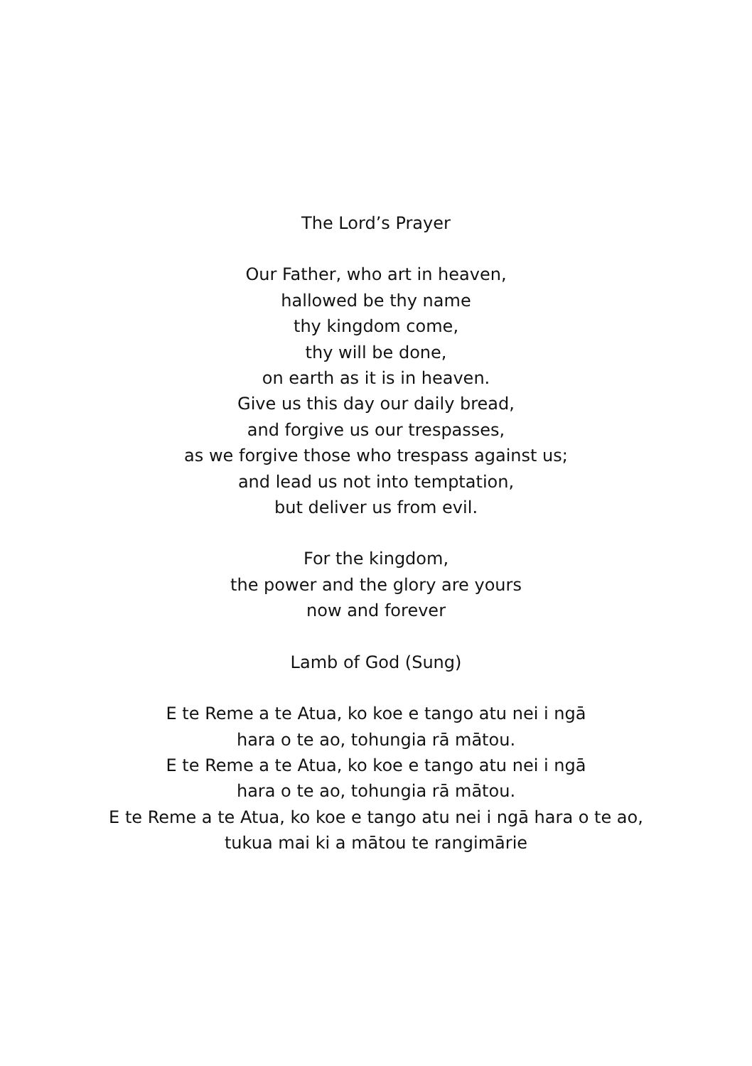The Lord’s Prayer
Our Father, who art in heaven,
hallowed be thy name
thy kingdom come,
thy will be done,
on earth as it is in heaven.
Give us this day our daily bread,
and forgive us our trespasses,
as we forgive those who trespass against us;
and lead us not into temptation,
but deliver us from evil.
For the kingdom,
the power and the glory are yours
now and forever
Lamb of God (Sung)
E te Reme a te Atua, ko koe e tango atu nei i ngā
hara o te ao, tohungia rā mātou.
E te Reme a te Atua, ko koe e tango atu nei i ngā
hara o te ao, tohungia rā mātou.
E te Reme a te Atua, ko koe e tango atu nei i ngā hara o te ao,
tukua mai ki a mātou te rangimārie